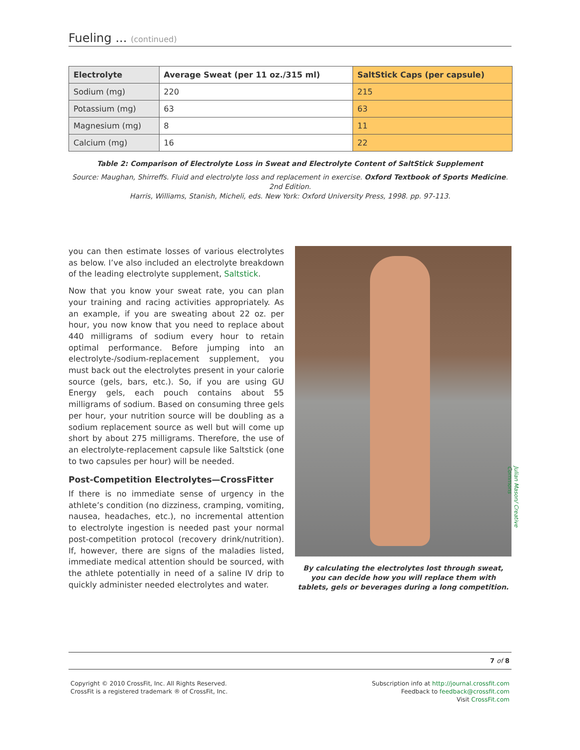Fueling ... (continued)
| Electrolyte | Average Sweat (per 11 oz./315 ml) | SaltStick Caps (per capsule) |
| --- | --- | --- |
| Sodium (mg) | 220 | 215 |
| Potassium (mg) | 63 | 63 |
| Magnesium (mg) | 8 | 11 |
| Calcium (mg) | 16 | 22 |
Table 2: Comparison of Electrolyte Loss in Sweat and Electrolyte Content of SaltStick Supplement
Source: Maughan, Shirreffs. Fluid and electrolyte loss and replacement in exercise. Oxford Textbook of Sports Medicine. 2nd Edition.
Harris, Williams, Stanish, Micheli, eds. New York: Oxford University Press, 1998. pp. 97-113.
you can then estimate losses of various electrolytes as below. I’ve also included an electrolyte breakdown of the leading electrolyte supplement, Saltstick.
Now that you know your sweat rate, you can plan your training and racing activities appropriately. As an example, if you are sweating about 22 oz. per hour, you now know that you need to replace about 440 milligrams of sodium every hour to retain optimal performance. Before jumping into an electrolyte-/sodium-replacement supplement, you must back out the electrolytes present in your calorie source (gels, bars, etc.). So, if you are using GU Energy gels, each pouch contains about 55 milligrams of sodium. Based on consuming three gels per hour, your nutrition source will be doubling as a sodium replacement source as well but will come up short by about 275 milligrams. Therefore, the use of an electrolyte-replacement capsule like Saltstick (one to two capsules per hour) will be needed.
Post-Competition Electrolytes—CrossFitter
If there is no immediate sense of urgency in the athlete’s condition (no dizziness, cramping, vomiting, nausea, headaches, etc.), no incremental attention to electrolyte ingestion is needed past your normal post-competition protocol (recovery drink/nutrition). If, however, there are signs of the maladies listed, immediate medical attention should be sourced, with the athlete potentially in need of a saline IV drip to quickly administer needed electrolytes and water.
Julian Mason/ Creative Commons
By calculating the electrolytes lost through sweat, you can decide how you will replace them with tablets, gels or beverages during a long competition.
7 of 8
Copyright © 2010 CrossFit, Inc. All Rights Reserved.
CrossFit is a registered trademark ® of CrossFit, Inc.
Subscription info at http://journal.crossfit.com
Feedback to feedback@crossfit.com
Visit CrossFit.com